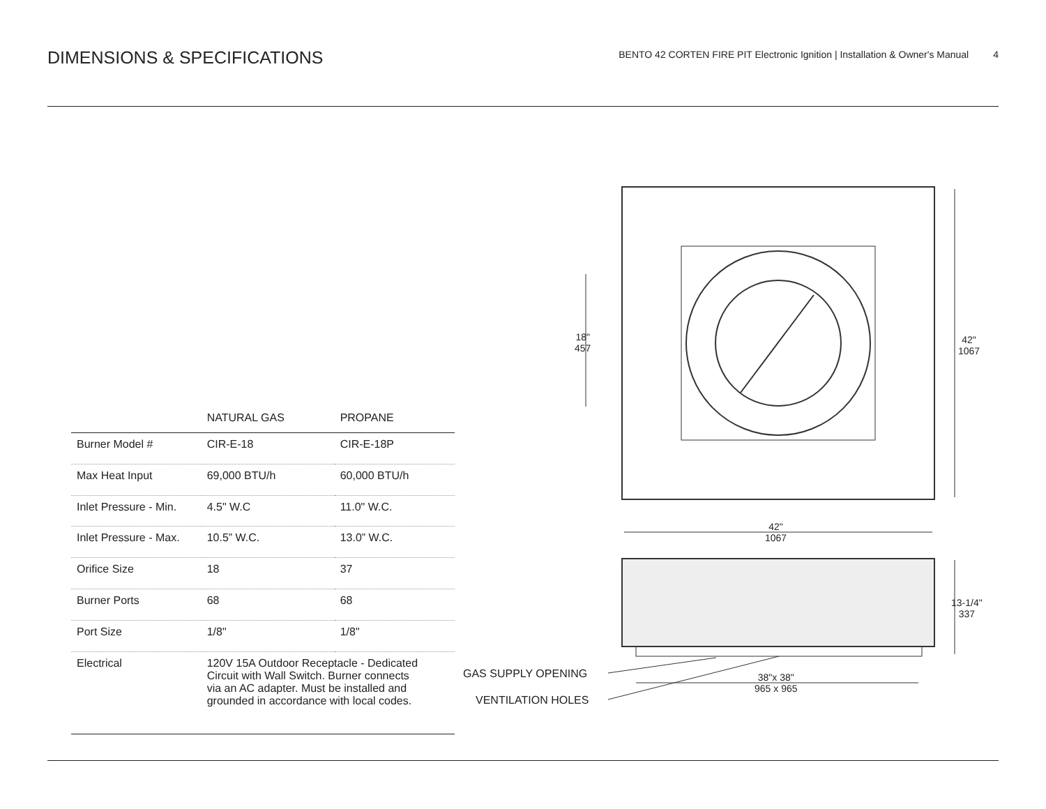DIMENSIONS & SPECIFICATIONS
BENTO 42 CORTEN FIRE PIT Electronic Ignition | Installation & Owner's Manual 4
| | NATURAL GAS | PROPANE |
| --- | --- | --- |
| Burner Model # | CIR-E-18 | CIR-E-18P |
| Max Heat Input | 69,000 BTU/h | 60,000 BTU/h |
| Inlet Pressure - Min. | 4.5" W.C | 11.0" W.C. |
| Inlet Pressure - Max. | 10.5” W.C. | 13.0” W.C. |
| Orifice Size | 18 | 37 |
| Burner Ports | 68 | 68 |
| Port Size | 1/8" | 1/8" |
| Electrical | 120V 15A Outdoor Receptacle - Dedicated Circuit with Wall Switch. Burner connects via an AC adapter. Must be installed and grounded in accordance with local codes. | |
18"
457
42"
1067
42"
1067
13-1/4"
337
38"x 38"
965 x 965
GAS SUPPLY OPENING
VENTILATION HOLES